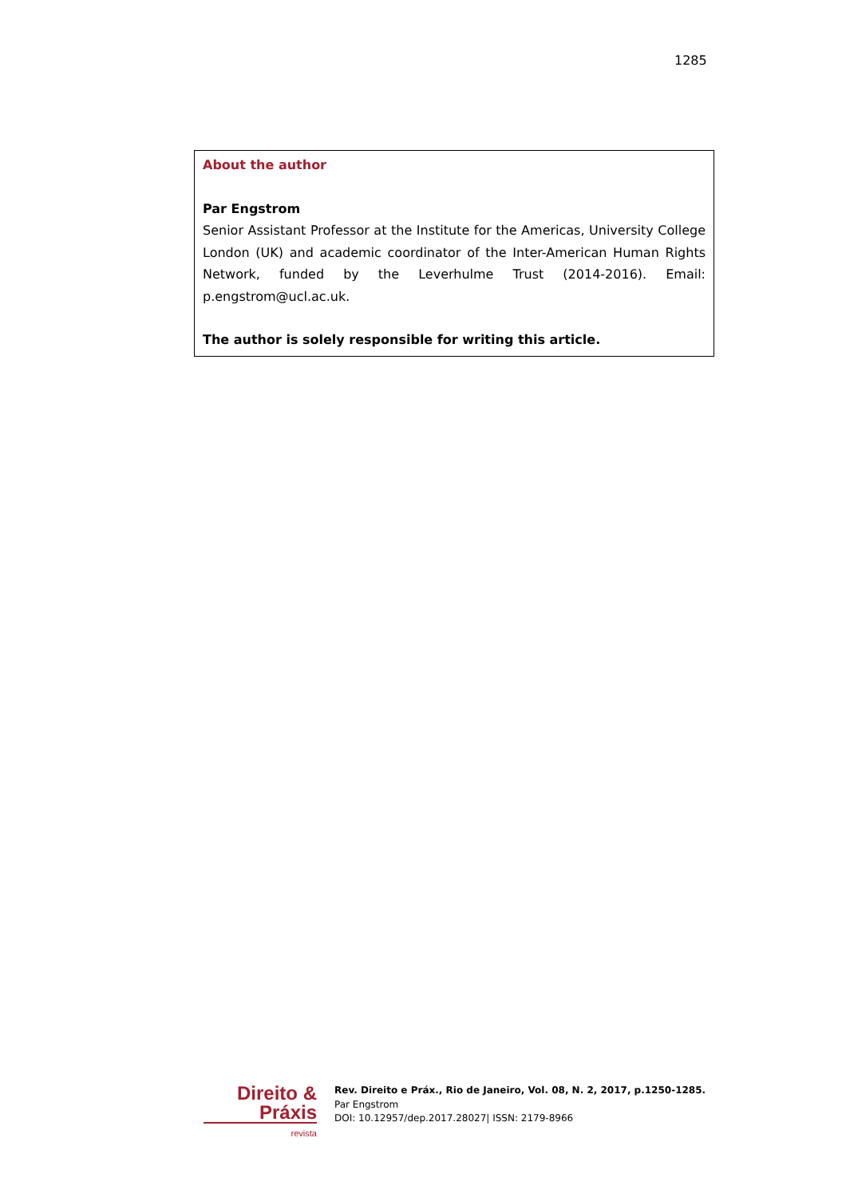1285
About the author
Par Engstrom
Senior Assistant Professor at the Institute for the Americas, University College London (UK) and academic coordinator of the Inter-American Human Rights Network, funded by the Leverhulme Trust (2014-2016). Email: p.engstrom@ucl.ac.uk.
The author is solely responsible for writing this article.
Direito & Práxis
revista
Rev. Direito e Práx., Rio de Janeiro, Vol. 08, N. 2, 2017, p.1250-1285.
Par Engstrom
DOI: 10.12957/dep.2017.28027| ISSN: 2179-8966